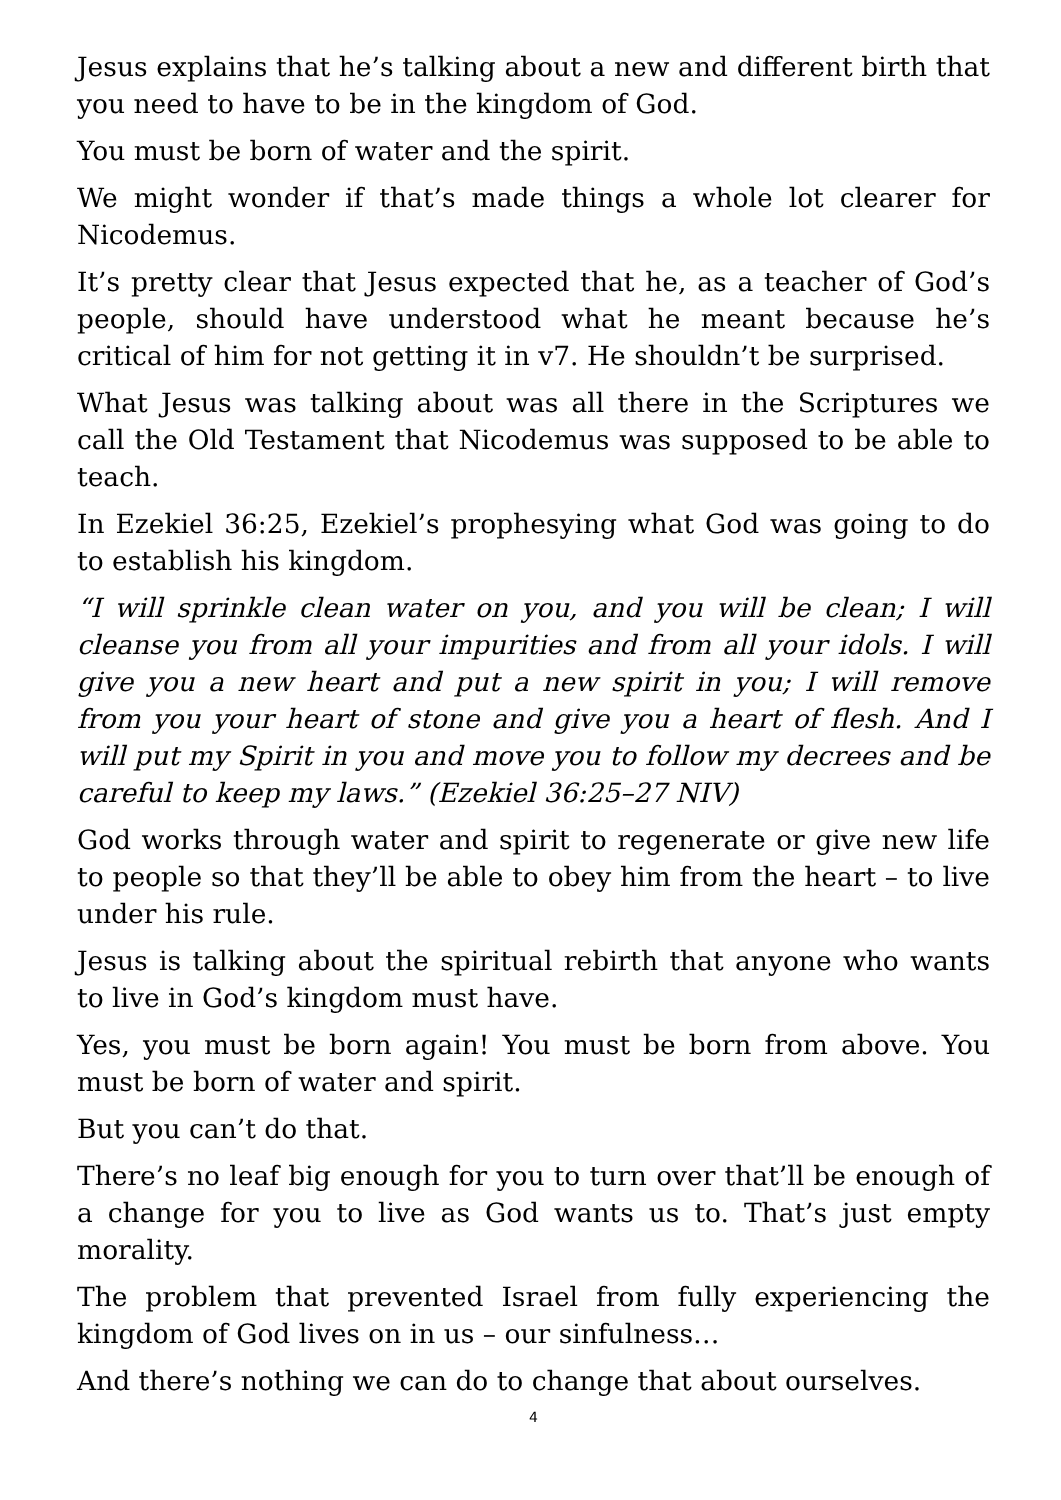Jesus explains that he’s talking about a new and different birth that you need to have to be in the kingdom of God.
You must be born of water and the spirit.
We might wonder if that’s made things a whole lot clearer for Nicodemus.
It’s pretty clear that Jesus expected that he, as a teacher of God’s people, should have understood what he meant because he’s critical of him for not getting it in v7. He shouldn’t be surprised.
What Jesus was talking about was all there in the Scriptures we call the Old Testament that Nicodemus was supposed to be able to teach.
In Ezekiel 36:25, Ezekiel’s prophesying what God was going to do to establish his kingdom.
“I will sprinkle clean water on you, and you will be clean; I will cleanse you from all your impurities and from all your idols. I will give you a new heart and put a new spirit in you; I will remove from you your heart of stone and give you a heart of flesh. And I will put my Spirit in you and move you to follow my decrees and be careful to keep my laws.” (Ezekiel 36:25–27 NIV)
God works through water and spirit to regenerate or give new life to people so that they’ll be able to obey him from the heart – to live under his rule.
Jesus is talking about the spiritual rebirth that anyone who wants to live in God’s kingdom must have.
Yes, you must be born again! You must be born from above. You must be born of water and spirit.
But you can’t do that.
There’s no leaf big enough for you to turn over that’ll be enough of a change for you to live as God wants us to. That’s just empty morality.
The problem that prevented Israel from fully experiencing the kingdom of God lives on in us – our sinfulness…
And there’s nothing we can do to change that about ourselves.
4